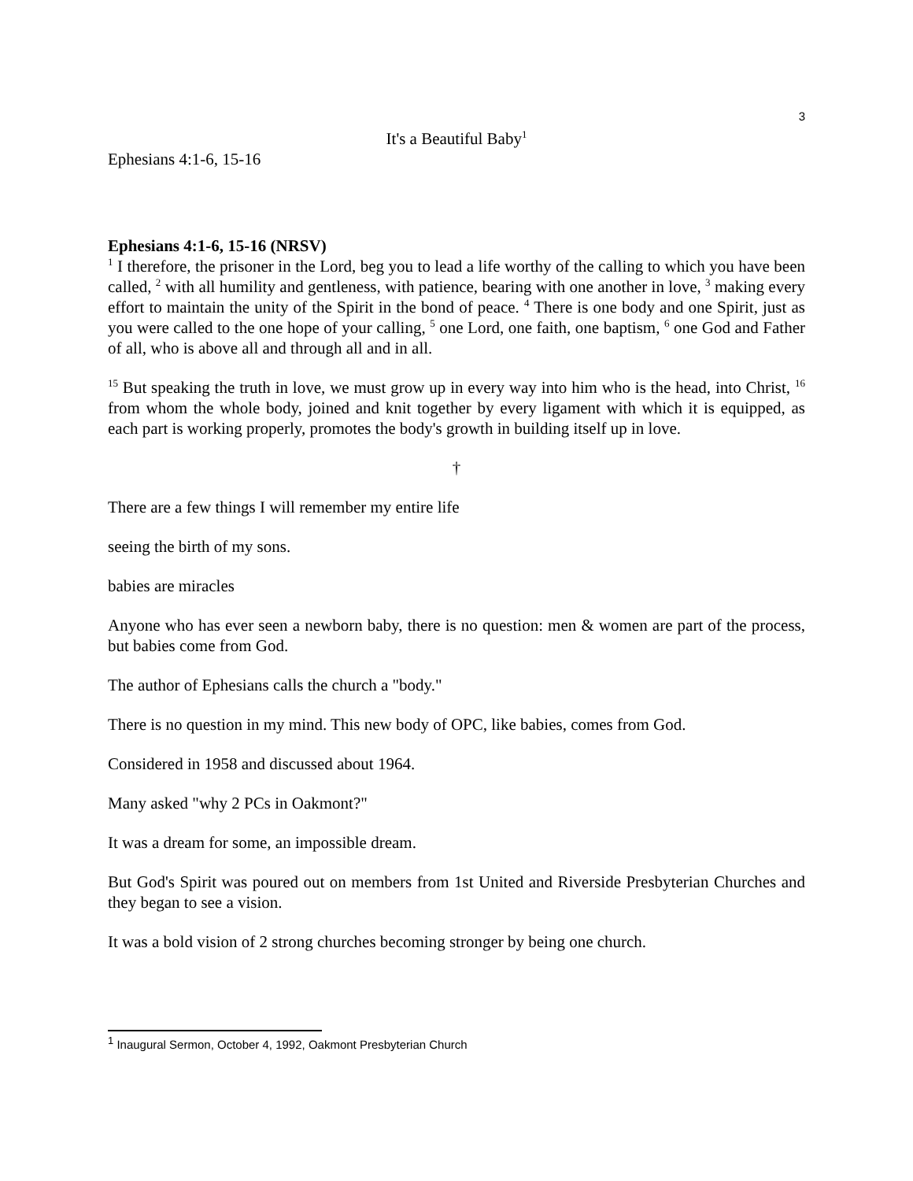3
It's a Beautiful Baby<sup>1</sup>
Ephesians 4:1-6, 15-16
Ephesians 4:1-6, 15-16 (NRSV)
<sup>1</sup> I therefore, the prisoner in the Lord, beg you to lead a life worthy of the calling to which you have been called, <sup>2</sup> with all humility and gentleness, with patience, bearing with one another in love, <sup>3</sup> making every effort to maintain the unity of the Spirit in the bond of peace. <sup>4</sup> There is one body and one Spirit, just as you were called to the one hope of your calling, <sup>5</sup> one Lord, one faith, one baptism, <sup>6</sup> one God and Father of all, who is above all and through all and in all.
<sup>15</sup> But speaking the truth in love, we must grow up in every way into him who is the head, into Christ, <sup>16</sup> from whom the whole body, joined and knit together by every ligament with which it is equipped, as each part is working properly, promotes the body's growth in building itself up in love.
†
There are a few things I will remember my entire life
seeing the birth of my sons.
babies are miracles
Anyone who has ever seen a newborn baby, there is no question: men & women are part of the process, but babies come from God.
The author of Ephesians calls the church a "body."
There is no question in my mind. This new body of OPC, like babies, comes from God.
Considered in 1958 and discussed about 1964.
Many asked "why 2 PCs in Oakmont?"
It was a dream for some, an impossible dream.
But God's Spirit was poured out on members from 1st United and Riverside Presbyterian Churches and they began to see a vision.
It was a bold vision of 2 strong churches becoming stronger by being one church.
<sup>1</sup> Inaugural Sermon, October 4, 1992, Oakmont Presbyterian Church